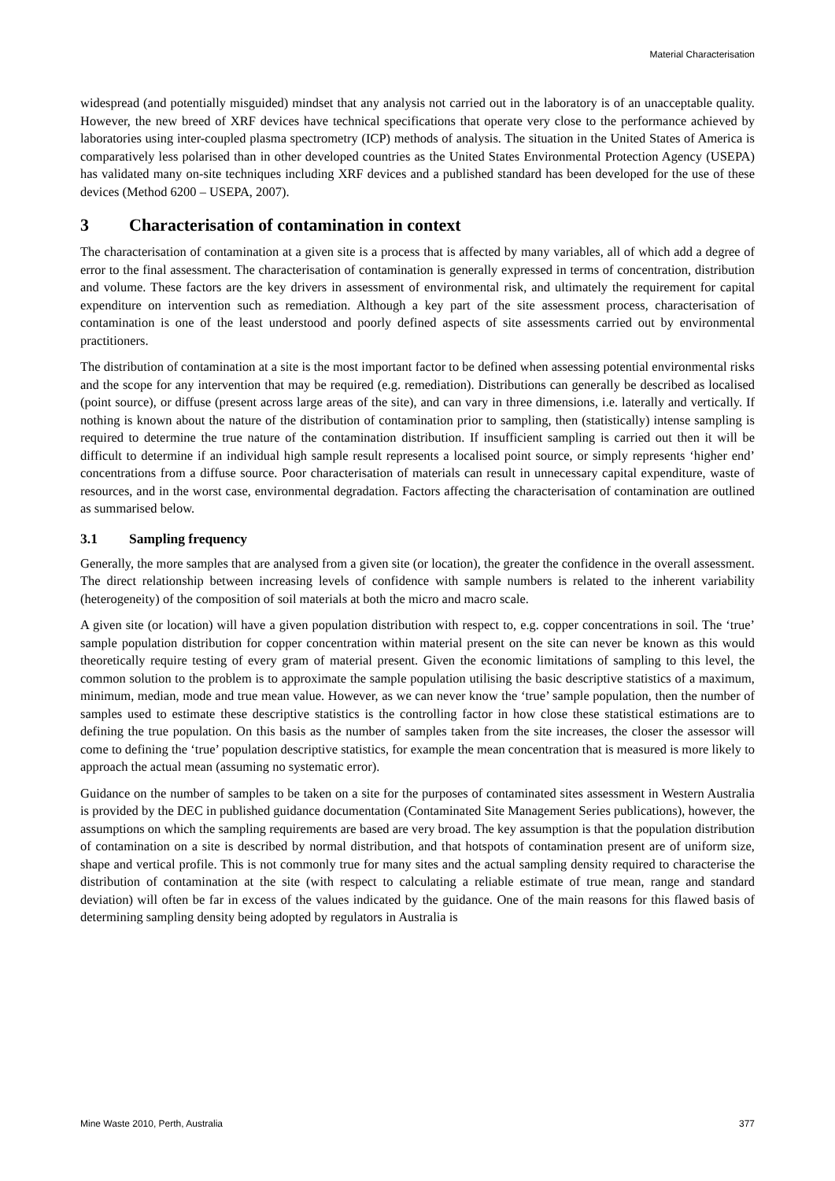Material Characterisation
widespread (and potentially misguided) mindset that any analysis not carried out in the laboratory is of an unacceptable quality. However, the new breed of XRF devices have technical specifications that operate very close to the performance achieved by laboratories using inter-coupled plasma spectrometry (ICP) methods of analysis. The situation in the United States of America is comparatively less polarised than in other developed countries as the United States Environmental Protection Agency (USEPA) has validated many on-site techniques including XRF devices and a published standard has been developed for the use of these devices (Method 6200 – USEPA, 2007).
3 Characterisation of contamination in context
The characterisation of contamination at a given site is a process that is affected by many variables, all of which add a degree of error to the final assessment. The characterisation of contamination is generally expressed in terms of concentration, distribution and volume. These factors are the key drivers in assessment of environmental risk, and ultimately the requirement for capital expenditure on intervention such as remediation. Although a key part of the site assessment process, characterisation of contamination is one of the least understood and poorly defined aspects of site assessments carried out by environmental practitioners.
The distribution of contamination at a site is the most important factor to be defined when assessing potential environmental risks and the scope for any intervention that may be required (e.g. remediation). Distributions can generally be described as localised (point source), or diffuse (present across large areas of the site), and can vary in three dimensions, i.e. laterally and vertically. If nothing is known about the nature of the distribution of contamination prior to sampling, then (statistically) intense sampling is required to determine the true nature of the contamination distribution. If insufficient sampling is carried out then it will be difficult to determine if an individual high sample result represents a localised point source, or simply represents ‘higher end’ concentrations from a diffuse source. Poor characterisation of materials can result in unnecessary capital expenditure, waste of resources, and in the worst case, environmental degradation. Factors affecting the characterisation of contamination are outlined as summarised below.
3.1 Sampling frequency
Generally, the more samples that are analysed from a given site (or location), the greater the confidence in the overall assessment. The direct relationship between increasing levels of confidence with sample numbers is related to the inherent variability (heterogeneity) of the composition of soil materials at both the micro and macro scale.
A given site (or location) will have a given population distribution with respect to, e.g. copper concentrations in soil. The ‘true’ sample population distribution for copper concentration within material present on the site can never be known as this would theoretically require testing of every gram of material present. Given the economic limitations of sampling to this level, the common solution to the problem is to approximate the sample population utilising the basic descriptive statistics of a maximum, minimum, median, mode and true mean value. However, as we can never know the ‘true’ sample population, then the number of samples used to estimate these descriptive statistics is the controlling factor in how close these statistical estimations are to defining the true population. On this basis as the number of samples taken from the site increases, the closer the assessor will come to defining the ‘true’ population descriptive statistics, for example the mean concentration that is measured is more likely to approach the actual mean (assuming no systematic error).
Guidance on the number of samples to be taken on a site for the purposes of contaminated sites assessment in Western Australia is provided by the DEC in published guidance documentation (Contaminated Site Management Series publications), however, the assumptions on which the sampling requirements are based are very broad. The key assumption is that the population distribution of contamination on a site is described by normal distribution, and that hotspots of contamination present are of uniform size, shape and vertical profile. This is not commonly true for many sites and the actual sampling density required to characterise the distribution of contamination at the site (with respect to calculating a reliable estimate of true mean, range and standard deviation) will often be far in excess of the values indicated by the guidance. One of the main reasons for this flawed basis of determining sampling density being adopted by regulators in Australia is
Mine Waste 2010, Perth, Australia 377